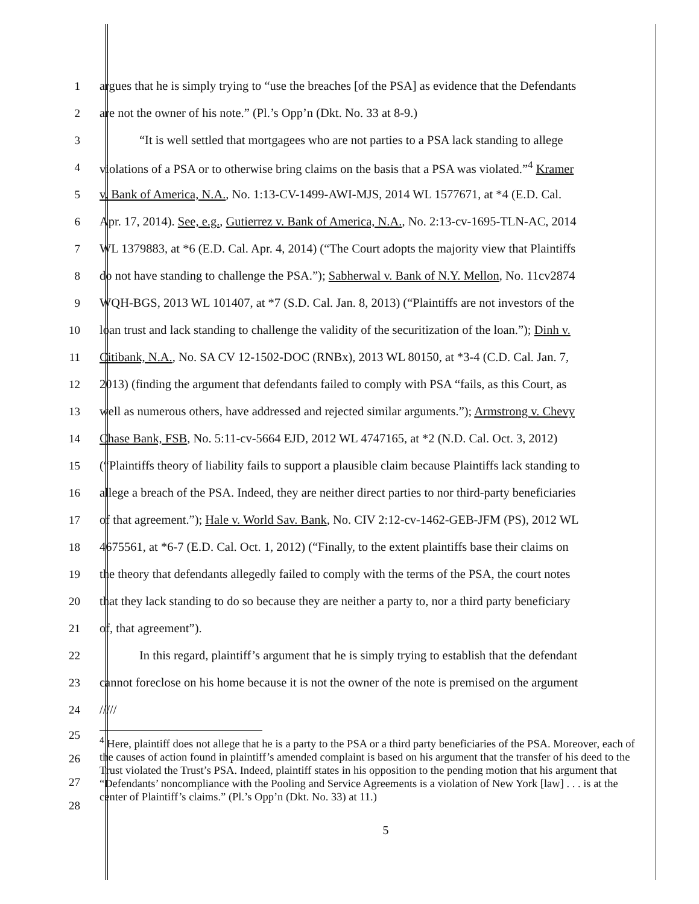1 argues that he is simply trying to “use the breaches [of the PSA] as evidence that the Defendants
2 are not the owner of his note.” (Pl.’s Opp’n (Dkt. No. 33 at 8-9.)
3 “It is well settled that mortgagees who are not parties to a PSA lack standing to allege
4 violations of a PSA or to otherwise bring claims on the basis that a PSA was violated.”<sup>4</sup> Kramer
5 v. Bank of America, N.A., No. 1:13-CV-1499-AWI-MJS, 2014 WL 1577671, at *4 (E.D. Cal.
6 Apr. 17, 2014). See, e.g., Gutierrez v. Bank of America, N.A., No. 2:13-cv-1695-TLN-AC, 2014
7 WL 1379883, at *6 (E.D. Cal. Apr. 4, 2014) (“The Court adopts the majority view that Plaintiffs
8 do not have standing to challenge the PSA.”); Sabherwal v. Bank of N.Y. Mellon, No. 11cv2874
9 WQH-BGS, 2013 WL 101407, at *7 (S.D. Cal. Jan. 8, 2013) (“Plaintiffs are not investors of the
10 loan trust and lack standing to challenge the validity of the securitization of the loan.”); Dinh v.
11 Citibank, N.A., No. SA CV 12-1502-DOC (RNBx), 2013 WL 80150, at *3-4 (C.D. Cal. Jan. 7,
12 2013) (finding the argument that defendants failed to comply with PSA “fails, as this Court, as
13 well as numerous others, have addressed and rejected similar arguments.”); Armstrong v. Chevy
14 Chase Bank, FSB, No. 5:11-cv-5664 EJD, 2012 WL 4747165, at *2 (N.D. Cal. Oct. 3, 2012)
15 (“Plaintiffs theory of liability fails to support a plausible claim because Plaintiffs lack standing to
16 allege a breach of the PSA. Indeed, they are neither direct parties to nor third-party beneficiaries
17 of that agreement.”); Hale v. World Sav. Bank, No. CIV 2:12-cv-1462-GEB-JFM (PS), 2012 WL
18 4675561, at *6-7 (E.D. Cal. Oct. 1, 2012) (“Finally, to the extent plaintiffs base their claims on
19 the theory that defendants allegedly failed to comply with the terms of the PSA, the court notes
20 that they lack standing to do so because they are neither a party to, nor a third party beneficiary
21 of, that agreement”).
22 In this regard, plaintiff’s argument that he is simply trying to establish that the defendant
23 cannot foreclose on his home because it is not the owner of the note is premised on the argument
24 /////
25
26
27
28
<sup>4</sup> Here, plaintiff does not allege that he is a party to the PSA or a third party beneficiaries of the PSA. Moreover, each of the causes of action found in plaintiff’s amended complaint is based on his argument that the transfer of his deed to the Trust violated the Trust’s PSA. Indeed, plaintiff states in his opposition to the pending motion that his argument that “Defendants’ noncompliance with the Pooling and Service Agreements is a violation of New York [law] . . . is at the center of Plaintiff’s claims.” (Pl.’s Opp’n (Dkt. No. 33) at 11.)
5